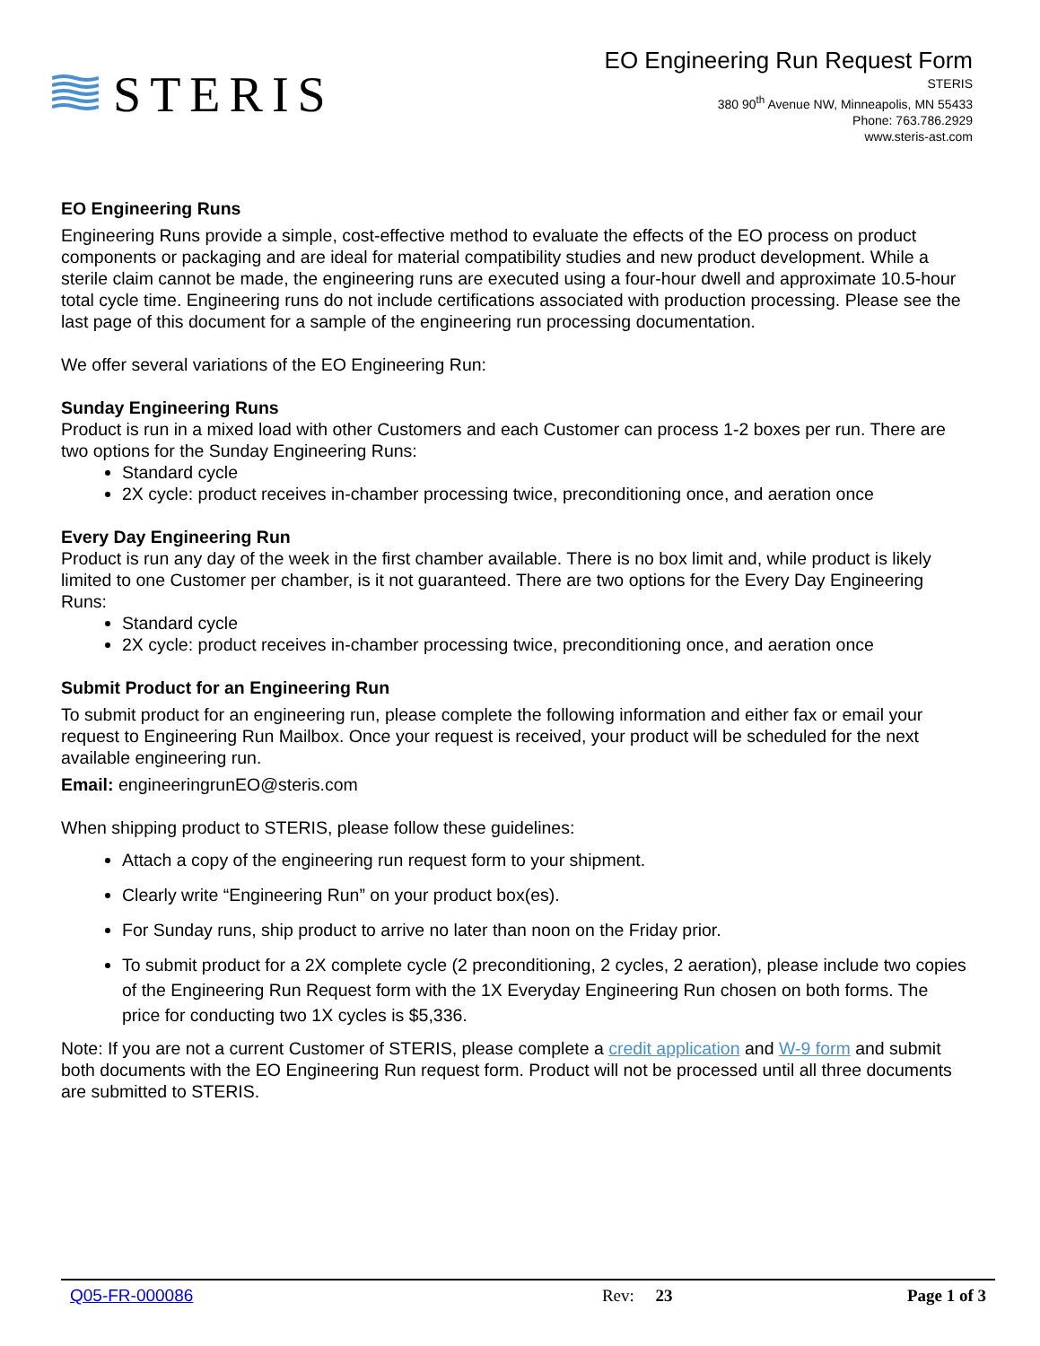STERIS
EO Engineering Run Request Form
STERIS
380 90<sup>th</sup> Avenue NW, Minneapolis, MN 55433
Phone: 763.786.2929
www.steris-ast.com
EO Engineering Runs
Engineering Runs provide a simple, cost-effective method to evaluate the effects of the EO process on product components or packaging and are ideal for material compatibility studies and new product development. While a sterile claim cannot be made, the engineering runs are executed using a four-hour dwell and approximate 10.5-hour total cycle time. Engineering runs do not include certifications associated with production processing. Please see the last page of this document for a sample of the engineering run processing documentation.
We offer several variations of the EO Engineering Run:
Sunday Engineering Runs
Product is run in a mixed load with other Customers and each Customer can process 1-2 boxes per run. There are two options for the Sunday Engineering Runs:
Standard cycle
2X cycle: product receives in-chamber processing twice, preconditioning once, and aeration once
Every Day Engineering Run
Product is run any day of the week in the first chamber available. There is no box limit and, while product is likely limited to one Customer per chamber, is it not guaranteed. There are two options for the Every Day Engineering Runs:
Standard cycle
2X cycle: product receives in-chamber processing twice, preconditioning once, and aeration once
Submit Product for an Engineering Run
To submit product for an engineering run, please complete the following information and either fax or email your request to Engineering Run Mailbox. Once your request is received, your product will be scheduled for the next available engineering run.
Email: engineeringrunEO@steris.com
When shipping product to STERIS, please follow these guidelines:
Attach a copy of the engineering run request form to your shipment.
Clearly write “Engineering Run” on your product box(es).
For Sunday runs, ship product to arrive no later than noon on the Friday prior.
To submit product for a 2X complete cycle (2 preconditioning, 2 cycles, 2 aeration), please include two copies of the Engineering Run Request form with the 1X Everyday Engineering Run chosen on both forms. The price for conducting two 1X cycles is $5,336.
Note: If you are not a current Customer of STERIS, please complete a credit application and W-9 form and submit both documents with the EO Engineering Run request form. Product will not be processed until all three documents are submitted to STERIS.
Q05-FR-000086 Rev: 23 Page 1 of 3